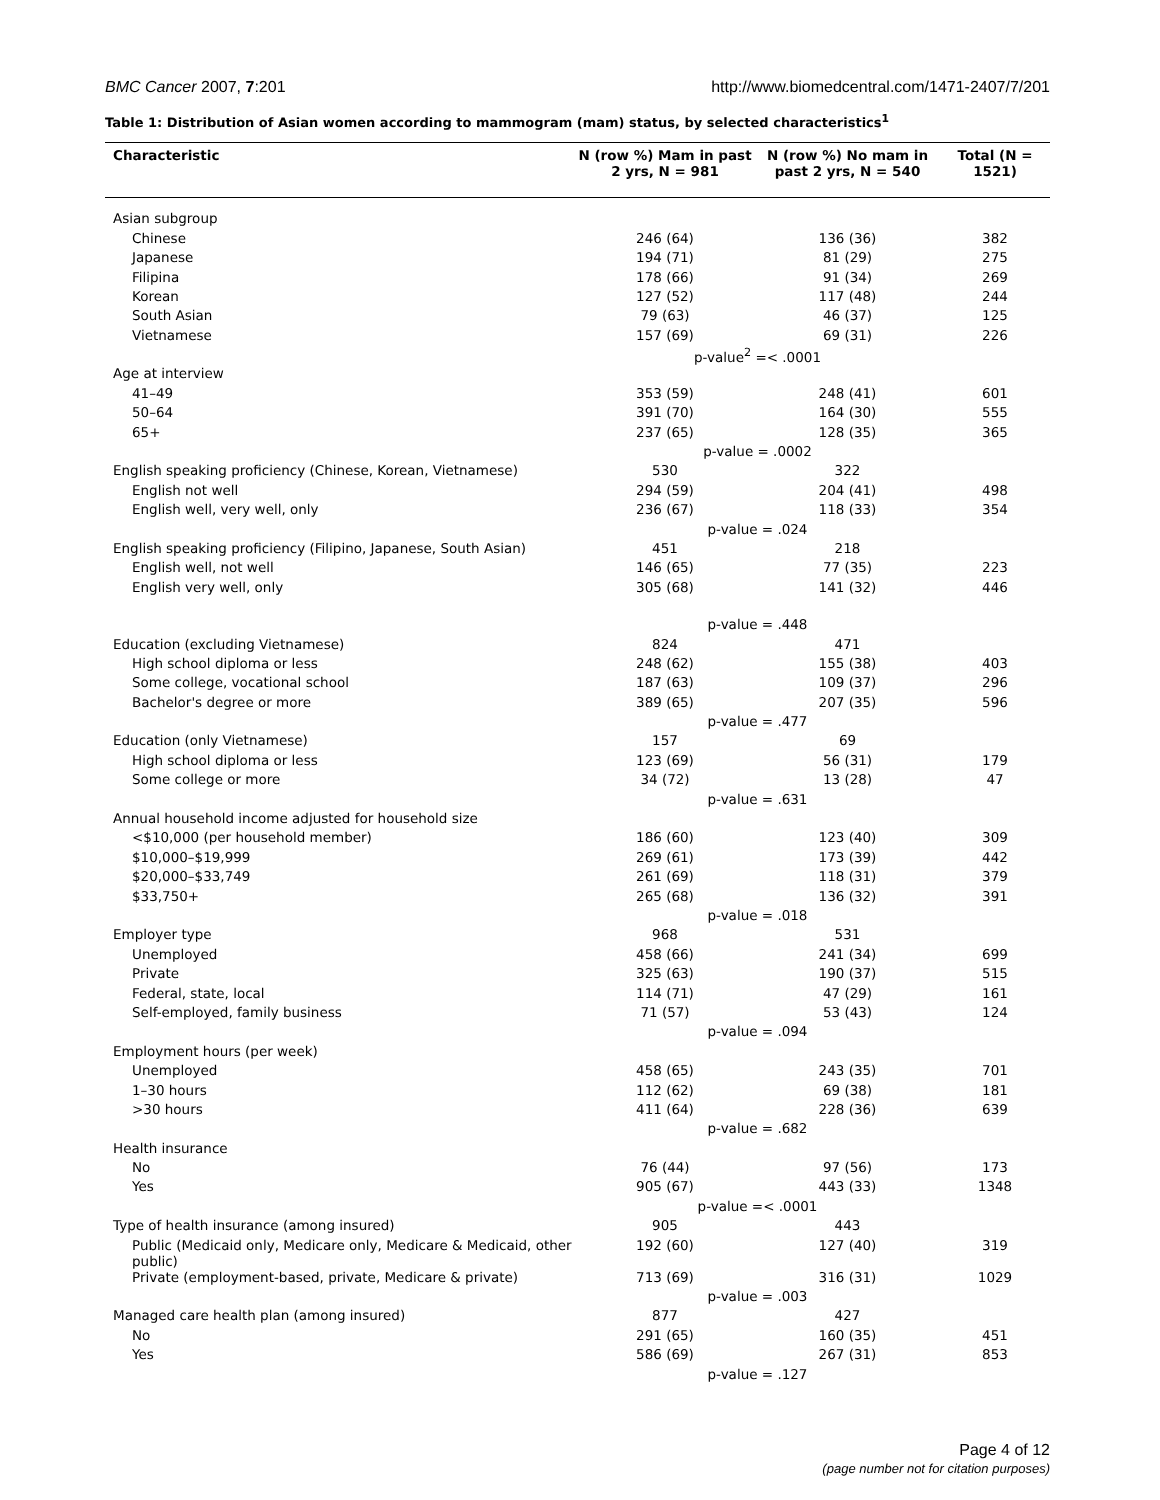BMC Cancer 2007, 7:201 http://www.biomedcentral.com/1471-2407/7/201
Table 1: Distribution of Asian women according to mammogram (mam) status, by selected characteristics<sup>1</sup>
| Characteristic | N (row %) Mam in past 2 yrs, N = 981 | N (row %) No mam in past 2 yrs, N = 540 | Total (N = 1521) |
| --- | --- | --- | --- |
| Asian subgroup | | | |
| Chinese | 246 (64) | 136 (36) | 382 |
| Japanese | 194 (71) | 81 (29) | 275 |
| Filipina | 178 (66) | 91 (34) | 269 |
| Korean | 127 (52) | 117 (48) | 244 |
| South Asian | 79 (63) | 46 (37) | 125 |
| Vietnamese | 157 (69) | 69 (31) | 226 |
| | p-value<sup>2</sup> =< .0001 | | |
| Age at interview | | | |
| 41–49 | 353 (59) | 248 (41) | 601 |
| 50–64 | 391 (70) | 164 (30) | 555 |
| 65+ | 237 (65) | 128 (35) | 365 |
| | p-value = .0002 | | |
| English speaking proficiency (Chinese, Korean, Vietnamese) | 530 | 322 | |
| English not well | 294 (59) | 204 (41) | 498 |
| English well, very well, only | 236 (67) | 118 (33) | 354 |
| | p-value = .024 | | |
| English speaking proficiency (Filipino, Japanese, South Asian) | 451 | 218 | |
| English well, not well | 146 (65) | 77 (35) | 223 |
| English very well, only | 305 (68) | 141 (32) | 446 |
| | p-value = .448 | | |
| Education (excluding Vietnamese) | 824 | 471 | |
| High school diploma or less | 248 (62) | 155 (38) | 403 |
| Some college, vocational school | 187 (63) | 109 (37) | 296 |
| Bachelor's degree or more | 389 (65) | 207 (35) | 596 |
| | p-value = .477 | | |
| Education (only Vietnamese) | 157 | 69 | |
| High school diploma or less | 123 (69) | 56 (31) | 179 |
| Some college or more | 34 (72) | 13 (28) | 47 |
| | p-value = .631 | | |
| Annual household income adjusted for household size | | | |
| <$10,000 (per household member) | 186 (60) | 123 (40) | 309 |
| $10,000–$19,999 | 269 (61) | 173 (39) | 442 |
| $20,000–$33,749 | 261 (69) | 118 (31) | 379 |
| $33,750+ | 265 (68) | 136 (32) | 391 |
| | p-value = .018 | | |
| Employer type | 968 | 531 | |
| Unemployed | 458 (66) | 241 (34) | 699 |
| Private | 325 (63) | 190 (37) | 515 |
| Federal, state, local | 114 (71) | 47 (29) | 161 |
| Self-employed, family business | 71 (57) | 53 (43) | 124 |
| | p-value = .094 | | |
| Employment hours (per week) | | | |
| Unemployed | 458 (65) | 243 (35) | 701 |
| 1–30 hours | 112 (62) | 69 (38) | 181 |
| >30 hours | 411 (64) | 228 (36) | 639 |
| | p-value = .682 | | |
| Health insurance | | | |
| No | 76 (44) | 97 (56) | 173 |
| Yes | 905 (67) | 443 (33) | 1348 |
| | p-value =< .0001 | | |
| Type of health insurance (among insured) | 905 | 443 | |
| Public (Medicaid only, Medicare only, Medicare & Medicaid, other public) | 192 (60) | 127 (40) | 319 |
| Private (employment-based, private, Medicare & private) | 713 (69) | 316 (31) | 1029 |
| | p-value = .003 | | |
| Managed care health plan (among insured) | 877 | 427 | |
| No | 291 (65) | 160 (35) | 451 |
| Yes | 586 (69) | 267 (31) | 853 |
| | p-value = .127 | | |
Page 4 of 12
(page number not for citation purposes)